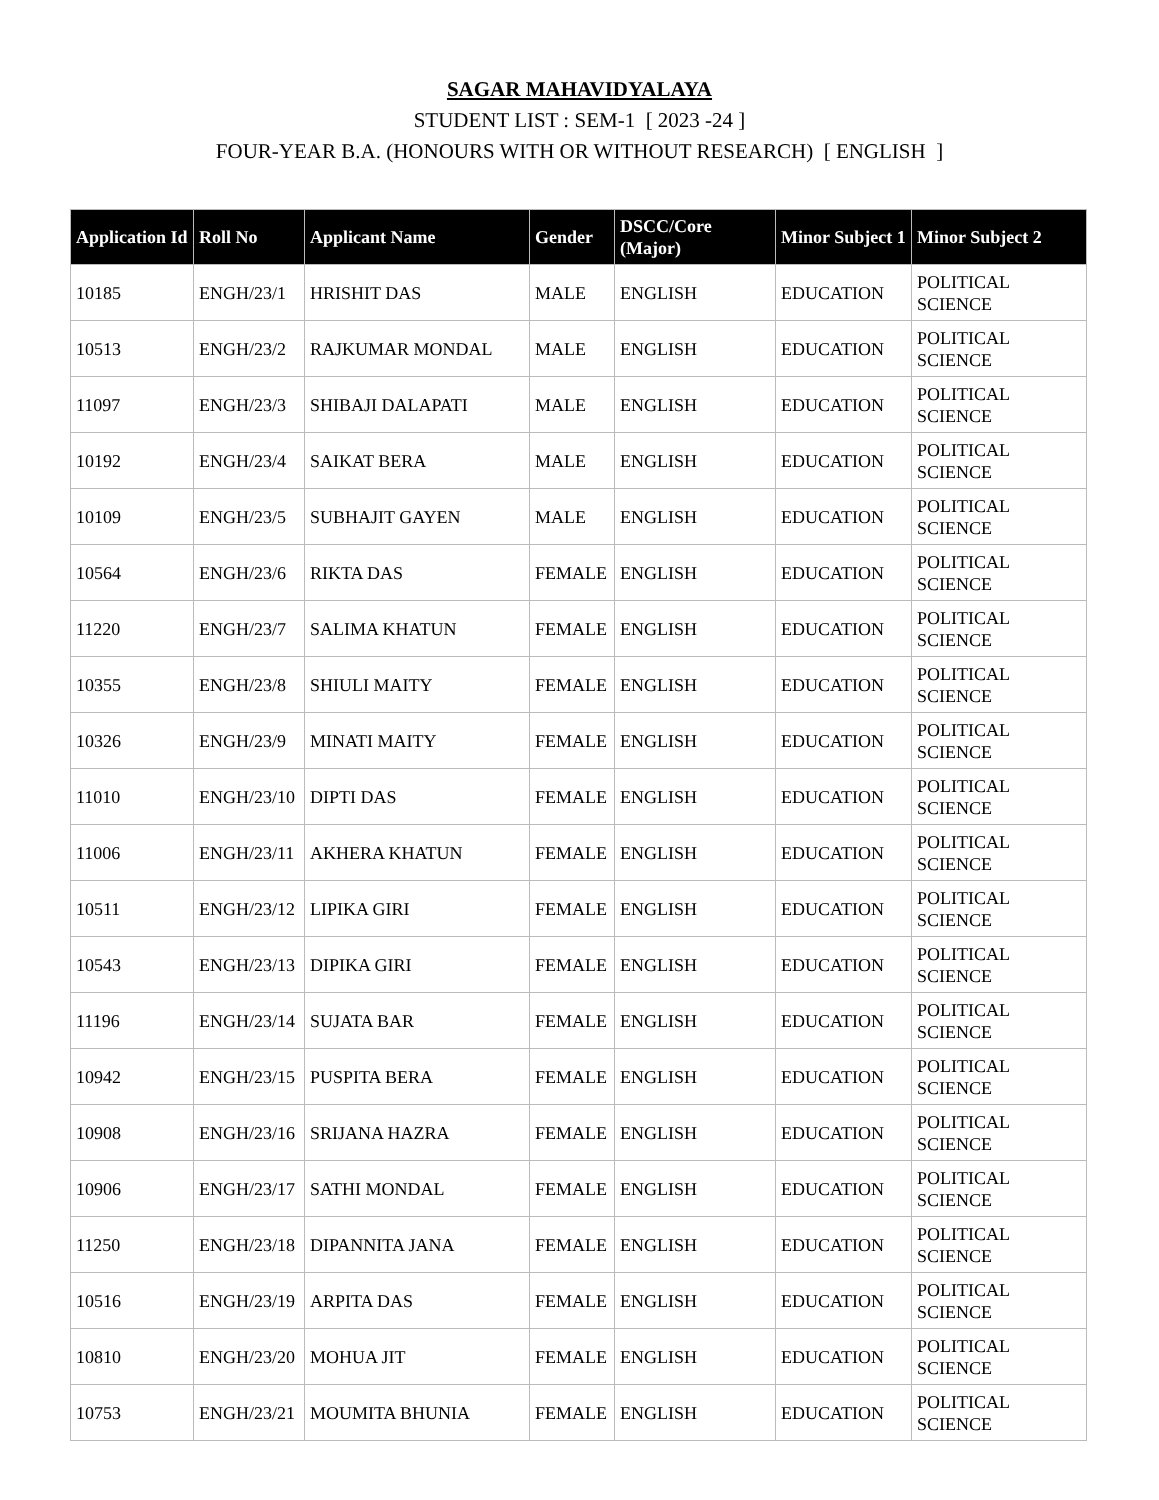SAGAR MAHAVIDYALAYA
STUDENT LIST : SEM-1 [ 2023 -24 ]
FOUR-YEAR B.A. (HONOURS WITH OR WITHOUT RESEARCH) [ ENGLISH ]
| Application Id | Roll No | Applicant Name | Gender | DSCC/Core (Major) | Minor Subject 1 | Minor Subject 2 |
| --- | --- | --- | --- | --- | --- | --- |
| 10185 | ENGH/23/1 | HRISHIT DAS | MALE | ENGLISH | EDUCATION | POLITICAL SCIENCE |
| 10513 | ENGH/23/2 | RAJKUMAR MONDAL | MALE | ENGLISH | EDUCATION | POLITICAL SCIENCE |
| 11097 | ENGH/23/3 | SHIBAJI DALAPATI | MALE | ENGLISH | EDUCATION | POLITICAL SCIENCE |
| 10192 | ENGH/23/4 | SAIKAT BERA | MALE | ENGLISH | EDUCATION | POLITICAL SCIENCE |
| 10109 | ENGH/23/5 | SUBHAJIT GAYEN | MALE | ENGLISH | EDUCATION | POLITICAL SCIENCE |
| 10564 | ENGH/23/6 | RIKTA DAS | FEMALE | ENGLISH | EDUCATION | POLITICAL SCIENCE |
| 11220 | ENGH/23/7 | SALIMA KHATUN | FEMALE | ENGLISH | EDUCATION | POLITICAL SCIENCE |
| 10355 | ENGH/23/8 | SHIULI MAITY | FEMALE | ENGLISH | EDUCATION | POLITICAL SCIENCE |
| 10326 | ENGH/23/9 | MINATI MAITY | FEMALE | ENGLISH | EDUCATION | POLITICAL SCIENCE |
| 11010 | ENGH/23/10 | DIPTI DAS | FEMALE | ENGLISH | EDUCATION | POLITICAL SCIENCE |
| 11006 | ENGH/23/11 | AKHERA KHATUN | FEMALE | ENGLISH | EDUCATION | POLITICAL SCIENCE |
| 10511 | ENGH/23/12 | LIPIKA GIRI | FEMALE | ENGLISH | EDUCATION | POLITICAL SCIENCE |
| 10543 | ENGH/23/13 | DIPIKA GIRI | FEMALE | ENGLISH | EDUCATION | POLITICAL SCIENCE |
| 11196 | ENGH/23/14 | SUJATA BAR | FEMALE | ENGLISH | EDUCATION | POLITICAL SCIENCE |
| 10942 | ENGH/23/15 | PUSPITA BERA | FEMALE | ENGLISH | EDUCATION | POLITICAL SCIENCE |
| 10908 | ENGH/23/16 | SRIJANA HAZRA | FEMALE | ENGLISH | EDUCATION | POLITICAL SCIENCE |
| 10906 | ENGH/23/17 | SATHI MONDAL | FEMALE | ENGLISH | EDUCATION | POLITICAL SCIENCE |
| 11250 | ENGH/23/18 | DIPANNITA JANA | FEMALE | ENGLISH | EDUCATION | POLITICAL SCIENCE |
| 10516 | ENGH/23/19 | ARPITA DAS | FEMALE | ENGLISH | EDUCATION | POLITICAL SCIENCE |
| 10810 | ENGH/23/20 | MOHUA JIT | FEMALE | ENGLISH | EDUCATION | POLITICAL SCIENCE |
| 10753 | ENGH/23/21 | MOUMITA BHUNIA | FEMALE | ENGLISH | EDUCATION | POLITICAL SCIENCE |